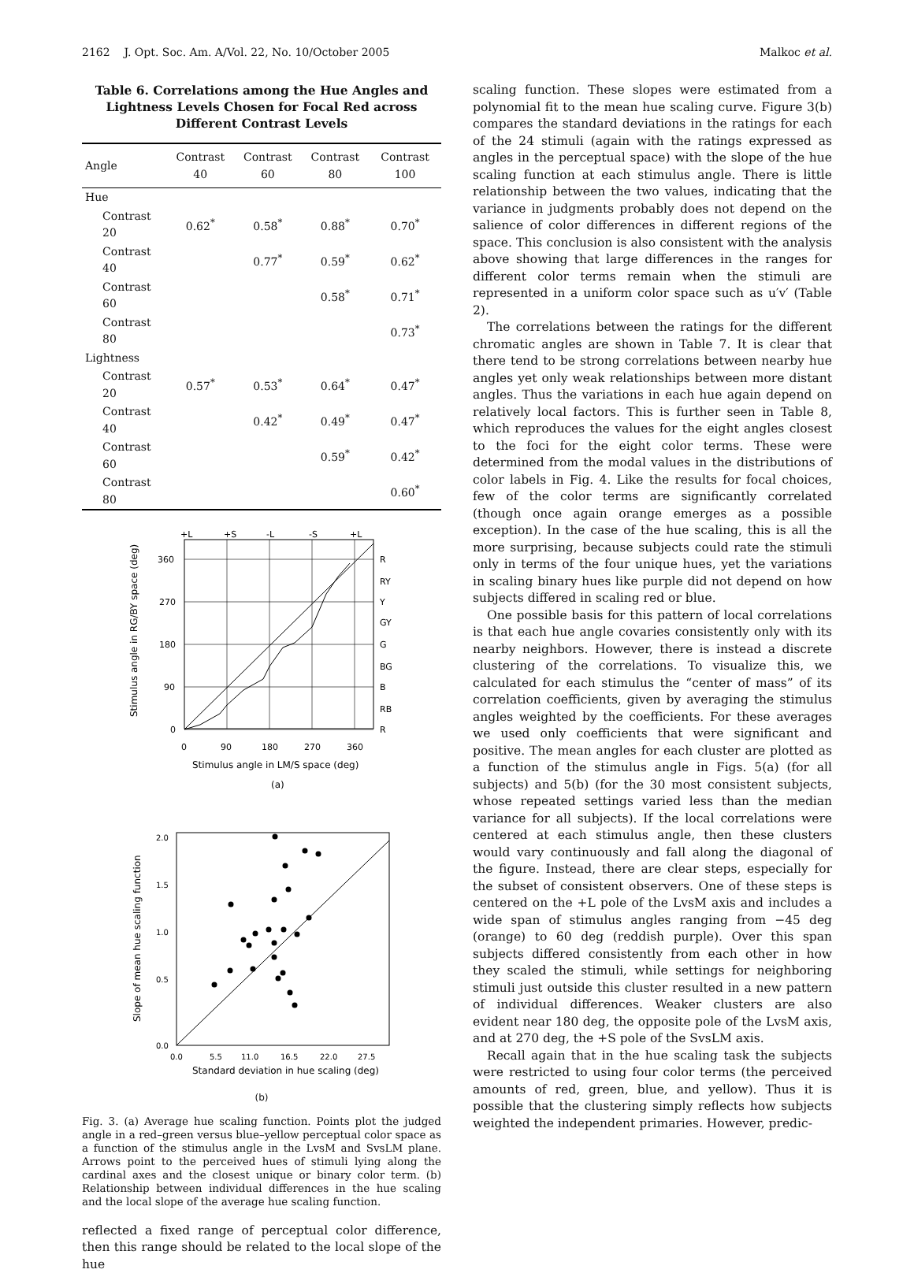2162 J. Opt. Soc. Am. A/Vol. 22, No. 10/October 2005 Malkoc et al.
Table 6. Correlations among the Hue Angles and Lightness Levels Chosen for Focal Red across Different Contrast Levels
| Angle | Contrast 40 | Contrast 60 | Contrast 80 | Contrast 100 |
| --- | --- | --- | --- | --- |
| Hue | | | | |
| Contrast 20 | 0.62<sup>*</sup> | 0.58<sup>*</sup> | 0.88<sup>*</sup> | 0.70<sup>*</sup> |
| Contrast 40 | | 0.77<sup>*</sup> | 0.59<sup>*</sup> | 0.62<sup>*</sup> |
| Contrast 60 | | | 0.58<sup>*</sup> | 0.71<sup>*</sup> |
| Contrast 80 | | | | 0.73<sup>*</sup> |
| Lightness | | | | |
| Contrast 20 | 0.57<sup>*</sup> | 0.53<sup>*</sup> | 0.64<sup>*</sup> | 0.47<sup>*</sup> |
| Contrast 40 | | 0.42<sup>*</sup> | 0.49<sup>*</sup> | 0.47<sup>*</sup> |
| Contrast 60 | | | 0.59<sup>*</sup> | 0.42<sup>*</sup> |
| Contrast 80 | | | | 0.60<sup>*</sup> |
+L
+S
-L
-S
+L
R
RY
Y
GY
G
BG
B
RB
R
360
270
180
90
0
0
90
180
270
360
Stimulus angle in LM/S space (deg)
(a)
Stimulus angle in RG/BY space (deg)
2.0
1.5
1.0
0.5
0.0
0.0
5.5
11.0
16.5
22.0
27.5
Standard deviation in hue scaling (deg)
Slope of mean hue scaling function
(b)
Fig. 3. (a) Average hue scaling function. Points plot the judged angle in a red–green versus blue–yellow perceptual color space as a function of the stimulus angle in the LvsM and SvsLM plane. Arrows point to the perceived hues of stimuli lying along the cardinal axes and the closest unique or binary color term. (b) Relationship between individual differences in the hue scaling and the local slope of the average hue scaling function.
reflected a fixed range of perceptual color difference, then this range should be related to the local slope of the hue
scaling function. These slopes were estimated from a polynomial fit to the mean hue scaling curve. Figure 3(b) compares the standard deviations in the ratings for each of the 24 stimuli (again with the ratings expressed as angles in the perceptual space) with the slope of the hue scaling function at each stimulus angle. There is little relationship between the two values, indicating that the variance in judgments probably does not depend on the salience of color differences in different regions of the space. This conclusion is also consistent with the analysis above showing that large differences in the ranges for different color terms remain when the stimuli are represented in a uniform color space such as u′v′ (Table 2).
The correlations between the ratings for the different chromatic angles are shown in Table 7. It is clear that there tend to be strong correlations between nearby hue angles yet only weak relationships between more distant angles. Thus the variations in each hue again depend on relatively local factors. This is further seen in Table 8, which reproduces the values for the eight angles closest to the foci for the eight color terms. These were determined from the modal values in the distributions of color labels in Fig. 4. Like the results for focal choices, few of the color terms are significantly correlated (though once again orange emerges as a possible exception). In the case of the hue scaling, this is all the more surprising, because subjects could rate the stimuli only in terms of the four unique hues, yet the variations in scaling binary hues like purple did not depend on how subjects differed in scaling red or blue.
One possible basis for this pattern of local correlations is that each hue angle covaries consistently only with its nearby neighbors. However, there is instead a discrete clustering of the correlations. To visualize this, we calculated for each stimulus the “center of mass” of its correlation coefficients, given by averaging the stimulus angles weighted by the coefficients. For these averages we used only coefficients that were significant and positive. The mean angles for each cluster are plotted as a function of the stimulus angle in Figs. 5(a) (for all subjects) and 5(b) (for the 30 most consistent subjects, whose repeated settings varied less than the median variance for all subjects). If the local correlations were centered at each stimulus angle, then these clusters would vary continuously and fall along the diagonal of the figure. Instead, there are clear steps, especially for the subset of consistent observers. One of these steps is centered on the +L pole of the LvsM axis and includes a wide span of stimulus angles ranging from −45 deg (orange) to 60 deg (reddish purple). Over this span subjects differed consistently from each other in how they scaled the stimuli, while settings for neighboring stimuli just outside this cluster resulted in a new pattern of individual differences. Weaker clusters are also evident near 180 deg, the opposite pole of the LvsM axis, and at 270 deg, the +S pole of the SvsLM axis.
Recall again that in the hue scaling task the subjects were restricted to using four color terms (the perceived amounts of red, green, blue, and yellow). Thus it is possible that the clustering simply reflects how subjects weighted the independent primaries. However, predic-